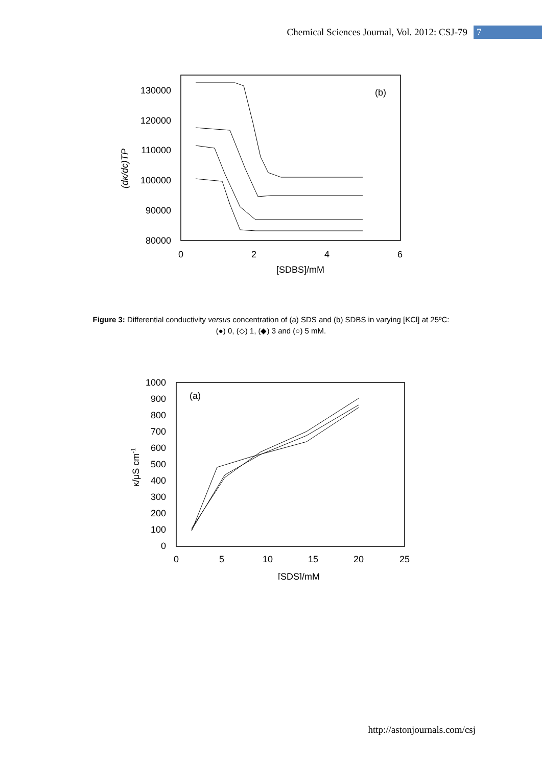Chemical Sciences Journal, Vol. 2012: CSJ-79 7
130000
120000
110000
100000
90000
80000
0
2
4
6
[SDBS]/mM
(b)
(dκ/dc)TP
Figure 3: Differential conductivity versus concentration of (a) SDS and (b) SDBS in varying [KCl] at 25ºC:
(●) 0, (◇) 1, (◆) 3 and (○) 5 mM.
1000
900
800
700
600
500
400
300
200
100
0
0
5
10
15
20
25
[SDS]/mM
(a)
κ/μS cm-1
http://astonjournals.com/csj